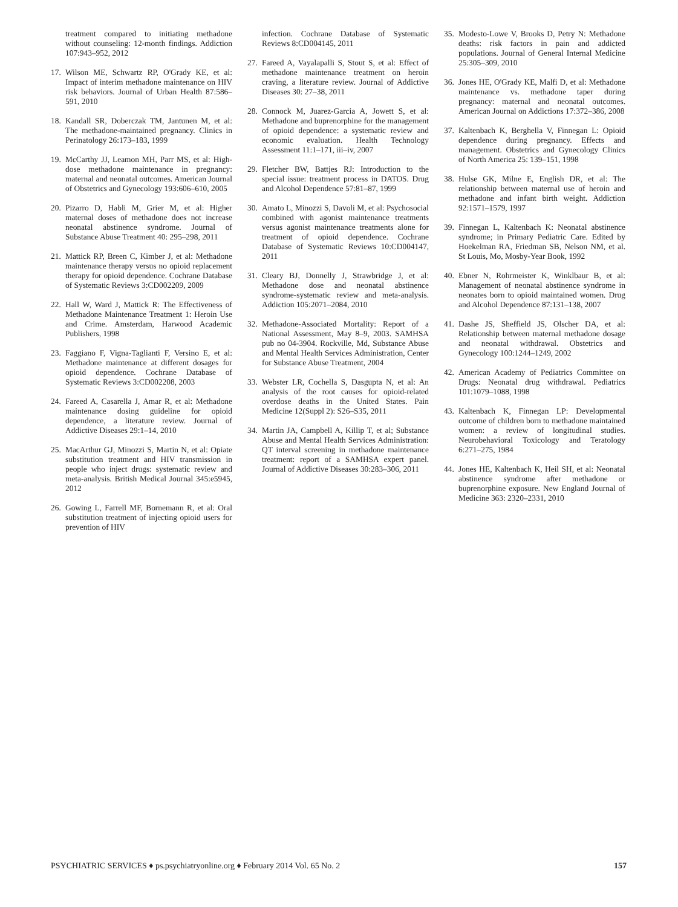treatment compared to initiating methadone without counseling: 12-month findings. Addiction 107:943–952, 2012
17. Wilson ME, Schwartz RP, O'Grady KE, et al: Impact of interim methadone maintenance on HIV risk behaviors. Journal of Urban Health 87:586–591, 2010
18. Kandall SR, Doberczak TM, Jantunen M, et al: The methadone-maintained pregnancy. Clinics in Perinatology 26:173–183, 1999
19. McCarthy JJ, Leamon MH, Parr MS, et al: High-dose methadone maintenance in pregnancy: maternal and neonatal outcomes. American Journal of Obstetrics and Gynecology 193:606–610, 2005
20. Pizarro D, Habli M, Grier M, et al: Higher maternal doses of methadone does not increase neonatal abstinence syndrome. Journal of Substance Abuse Treatment 40: 295–298, 2011
21. Mattick RP, Breen C, Kimber J, et al: Methadone maintenance therapy versus no opioid replacement therapy for opioid dependence. Cochrane Database of Systematic Reviews 3:CD002209, 2009
22. Hall W, Ward J, Mattick R: The Effectiveness of Methadone Maintenance Treatment 1: Heroin Use and Crime. Amsterdam, Harwood Academic Publishers, 1998
23. Faggiano F, Vigna-Taglianti F, Versino E, et al: Methadone maintenance at different dosages for opioid dependence. Cochrane Database of Systematic Reviews 3:CD002208, 2003
24. Fareed A, Casarella J, Amar R, et al: Methadone maintenance dosing guideline for opioid dependence, a literature review. Journal of Addictive Diseases 29:1–14, 2010
25. MacArthur GJ, Minozzi S, Martin N, et al: Opiate substitution treatment and HIV transmission in people who inject drugs: systematic review and meta-analysis. British Medical Journal 345:e5945, 2012
26. Gowing L, Farrell MF, Bornemann R, et al: Oral substitution treatment of injecting opioid users for prevention of HIV
infection. Cochrane Database of Systematic Reviews 8:CD004145, 2011
27. Fareed A, Vayalapalli S, Stout S, et al: Effect of methadone maintenance treatment on heroin craving, a literature review. Journal of Addictive Diseases 30: 27–38, 2011
28. Connock M, Juarez-Garcia A, Jowett S, et al: Methadone and buprenorphine for the management of opioid dependence: a systematic review and economic evaluation. Health Technology Assessment 11:1–171, iii–iv, 2007
29. Fletcher BW, Battjes RJ: Introduction to the special issue: treatment process in DATOS. Drug and Alcohol Dependence 57:81–87, 1999
30. Amato L, Minozzi S, Davoli M, et al: Psychosocial combined with agonist maintenance treatments versus agonist maintenance treatments alone for treatment of opioid dependence. Cochrane Database of Systematic Reviews 10:CD004147, 2011
31. Cleary BJ, Donnelly J, Strawbridge J, et al: Methadone dose and neonatal abstinence syndrome-systematic review and meta-analysis. Addiction 105:2071–2084, 2010
32. Methadone-Associated Mortality: Report of a National Assessment, May 8–9, 2003. SAMHSA pub no 04-3904. Rockville, Md, Substance Abuse and Mental Health Services Administration, Center for Substance Abuse Treatment, 2004
33. Webster LR, Cochella S, Dasgupta N, et al: An analysis of the root causes for opioid-related overdose deaths in the United States. Pain Medicine 12(Suppl 2): S26–S35, 2011
34. Martin JA, Campbell A, Killip T, et al; Substance Abuse and Mental Health Services Administration: QT interval screening in methadone maintenance treatment: report of a SAMHSA expert panel. Journal of Addictive Diseases 30:283–306, 2011
35. Modesto-Lowe V, Brooks D, Petry N: Methadone deaths: risk factors in pain and addicted populations. Journal of General Internal Medicine 25:305–309, 2010
36. Jones HE, O'Grady KE, Malfi D, et al: Methadone maintenance vs. methadone taper during pregnancy: maternal and neonatal outcomes. American Journal on Addictions 17:372–386, 2008
37. Kaltenbach K, Berghella V, Finnegan L: Opioid dependence during pregnancy. Effects and management. Obstetrics and Gynecology Clinics of North America 25: 139–151, 1998
38. Hulse GK, Milne E, English DR, et al: The relationship between maternal use of heroin and methadone and infant birth weight. Addiction 92:1571–1579, 1997
39. Finnegan L, Kaltenbach K: Neonatal abstinence syndrome; in Primary Pediatric Care. Edited by Hoekelman RA, Friedman SB, Nelson NM, et al. St Louis, Mo, Mosby-Year Book, 1992
40. Ebner N, Rohrmeister K, Winklbaur B, et al: Management of neonatal abstinence syndrome in neonates born to opioid maintained women. Drug and Alcohol Dependence 87:131–138, 2007
41. Dashe JS, Sheffield JS, Olscher DA, et al: Relationship between maternal methadone dosage and neonatal withdrawal. Obstetrics and Gynecology 100:1244–1249, 2002
42. American Academy of Pediatrics Committee on Drugs: Neonatal drug withdrawal. Pediatrics 101:1079–1088, 1998
43. Kaltenbach K, Finnegan LP: Developmental outcome of children born to methadone maintained women: a review of longitudinal studies. Neurobehavioral Toxicology and Teratology 6:271–275, 1984
44. Jones HE, Kaltenbach K, Heil SH, et al: Neonatal abstinence syndrome after methadone or buprenorphine exposure. New England Journal of Medicine 363: 2320–2331, 2010
PSYCHIATRIC SERVICES ♦ ps.psychiatryonline.org ♦ February 2014 Vol. 65 No. 2 157